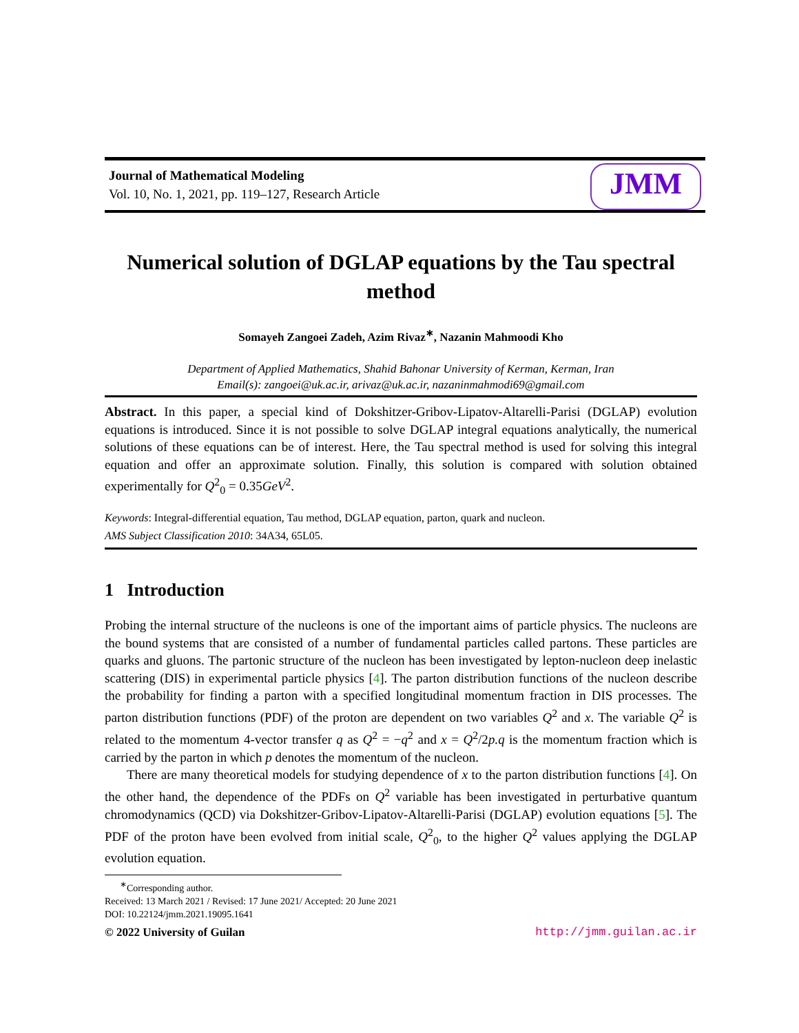Journal of Mathematical Modeling
Vol. 10, No. 1, 2021, pp. 119–127, Research Article
JMM
Numerical solution of DGLAP equations by the Tau spectral method
Somayeh Zangoei Zadeh, Azim Rivaz<sup>∗</sup>, Nazanin Mahmoodi Kho
Department of Applied Mathematics, Shahid Bahonar University of Kerman, Kerman, Iran
Email(s): zangoei@uk.ac.ir, arivaz@uk.ac.ir, nazaninmahmodi69@gmail.com
Abstract. In this paper, a special kind of Dokshitzer-Gribov-Lipatov-Altarelli-Parisi (DGLAP) evolution equations is introduced. Since it is not possible to solve DGLAP integral equations analytically, the numerical solutions of these equations can be of interest. Here, the Tau spectral method is used for solving this integral equation and offer an approximate solution. Finally, this solution is compared with solution obtained experimentally for Q<sup>2</sup><sub>0</sub> = 0.35GeV<sup>2</sup>.
Keywords: Integral-differential equation, Tau method, DGLAP equation, parton, quark and nucleon.
AMS Subject Classification 2010: 34A34, 65L05.
1 Introduction
Probing the internal structure of the nucleons is one of the important aims of particle physics. The nucleons are the bound systems that are consisted of a number of fundamental particles called partons. These particles are quarks and gluons. The partonic structure of the nucleon has been investigated by lepton-nucleon deep inelastic scattering (DIS) in experimental particle physics [4]. The parton distribution functions of the nucleon describe the probability for finding a parton with a specified longitudinal momentum fraction in DIS processes. The parton distribution functions (PDF) of the proton are dependent on two variables Q<sup>2</sup> and x. The variable Q<sup>2</sup> is related to the momentum 4-vector transfer q as Q<sup>2</sup> = −q<sup>2</sup> and x = Q<sup>2</sup>/2p.q is the momentum fraction which is carried by the parton in which p denotes the momentum of the nucleon.
There are many theoretical models for studying dependence of x to the parton distribution functions [4]. On the other hand, the dependence of the PDFs on Q<sup>2</sup> variable has been investigated in perturbative quantum chromodynamics (QCD) via Dokshitzer-Gribov-Lipatov-Altarelli-Parisi (DGLAP) evolution equations [5]. The PDF of the proton have been evolved from initial scale, Q<sup>2</sup><sub>0</sub>, to the higher Q<sup>2</sup> values applying the DGLAP evolution equation.
<sup>∗</sup>Corresponding author.
Received: 13 March 2021 / Revised: 17 June 2021/ Accepted: 20 June 2021
DOI: 10.22124/jmm.2021.19095.1641
© 2022 University of Guilan http://jmm.guilan.ac.ir